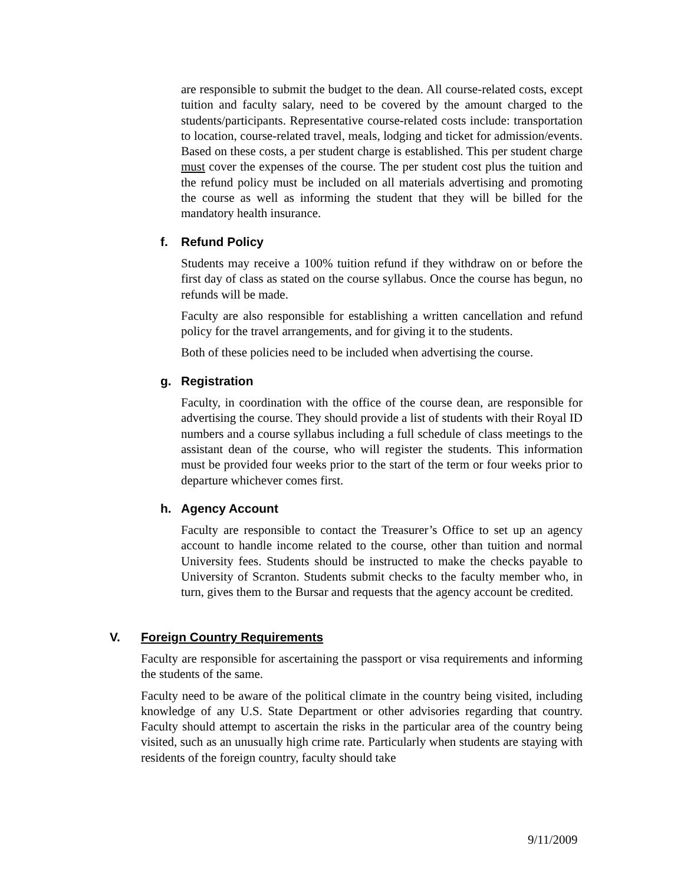are responsible to submit the budget to the dean. All course-related costs, except tuition and faculty salary, need to be covered by the amount charged to the students/participants. Representative course-related costs include: transportation to location, course-related travel, meals, lodging and ticket for admission/events. Based on these costs, a per student charge is established. This per student charge must cover the expenses of the course. The per student cost plus the tuition and the refund policy must be included on all materials advertising and promoting the course as well as informing the student that they will be billed for the mandatory health insurance.
f. Refund Policy
Students may receive a 100% tuition refund if they withdraw on or before the first day of class as stated on the course syllabus. Once the course has begun, no refunds will be made.
Faculty are also responsible for establishing a written cancellation and refund policy for the travel arrangements, and for giving it to the students.
Both of these policies need to be included when advertising the course.
g. Registration
Faculty, in coordination with the office of the course dean, are responsible for advertising the course. They should provide a list of students with their Royal ID numbers and a course syllabus including a full schedule of class meetings to the assistant dean of the course, who will register the students. This information must be provided four weeks prior to the start of the term or four weeks prior to departure whichever comes first.
h. Agency Account
Faculty are responsible to contact the Treasurer’s Office to set up an agency account to handle income related to the course, other than tuition and normal University fees. Students should be instructed to make the checks payable to University of Scranton. Students submit checks to the faculty member who, in turn, gives them to the Bursar and requests that the agency account be credited.
V. Foreign Country Requirements
Faculty are responsible for ascertaining the passport or visa requirements and informing the students of the same.
Faculty need to be aware of the political climate in the country being visited, including knowledge of any U.S. State Department or other advisories regarding that country. Faculty should attempt to ascertain the risks in the particular area of the country being visited, such as an unusually high crime rate. Particularly when students are staying with residents of the foreign country, faculty should take
9/11/2009